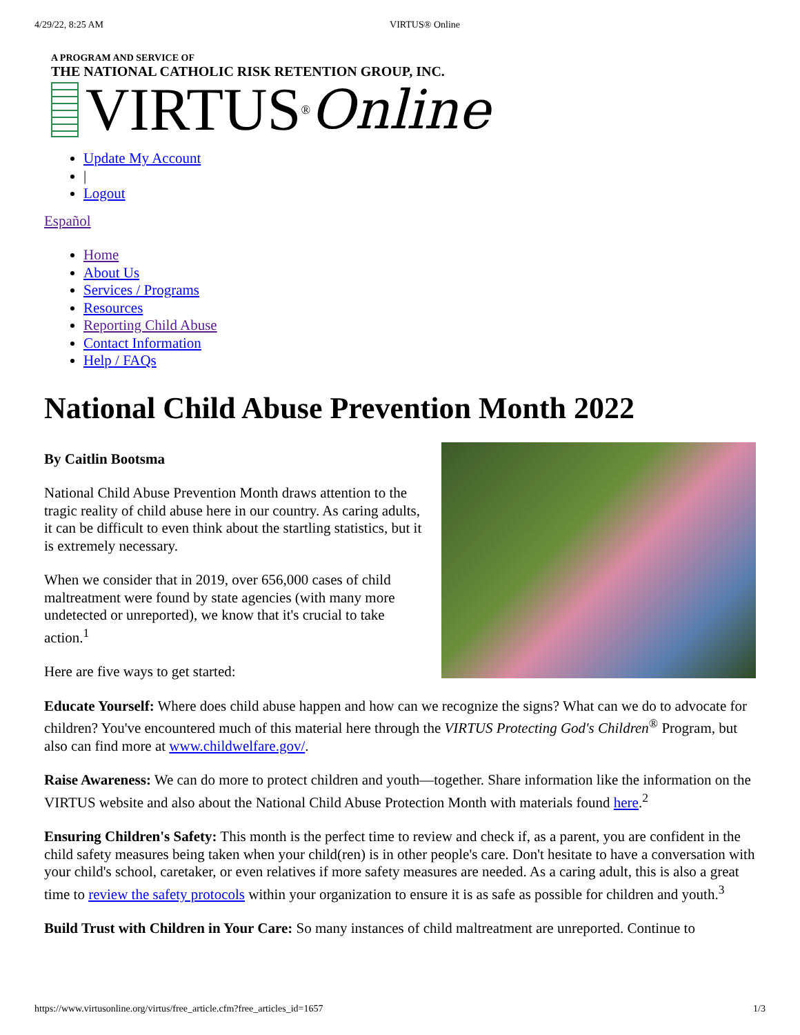4/29/22, 8:25 AM VIRTUS® Online
A PROGRAM AND SERVICE OF
THE NATIONAL CATHOLIC RISK RETENTION GROUP, INC.
VIRTUS<sup>®</sup> Online
Update My Account
|
Logout
Español
Home
About Us
Services / Programs
Resources
Reporting Child Abuse
Contact Information
Help / FAQs
National Child Abuse Prevention Month 2022
By Caitlin Bootsma
National Child Abuse Prevention Month draws attention to the tragic reality of child abuse here in our country. As caring adults, it can be difficult to even think about the startling statistics, but it is extremely necessary.
When we consider that in 2019, over 656,000 cases of child maltreatment were found by state agencies (with many more undetected or unreported), we know that it's crucial to take action.<sup>1</sup>
Here are five ways to get started:
Educate Yourself: Where does child abuse happen and how can we recognize the signs? What can we do to advocate for children? You've encountered much of this material here through the VIRTUS Protecting God's Children<sup>®</sup> Program, but also can find more at www.childwelfare.gov/.
Raise Awareness: We can do more to protect children and youth—together. Share information like the information on the VIRTUS website and also about the National Child Abuse Protection Month with materials found here.<sup>2</sup>
Ensuring Children's Safety: This month is the perfect time to review and check if, as a parent, you are confident in the child safety measures being taken when your child(ren) is in other people's care. Don't hesitate to have a conversation with your child's school, caretaker, or even relatives if more safety measures are needed. As a caring adult, this is also a great time to review the safety protocols within your organization to ensure it is as safe as possible for children and youth.<sup>3</sup>
Build Trust with Children in Your Care: So many instances of child maltreatment are unreported. Continue to
https://www.virtusonline.org/virtus/free_article.cfm?free_articles_id=1657 1/3